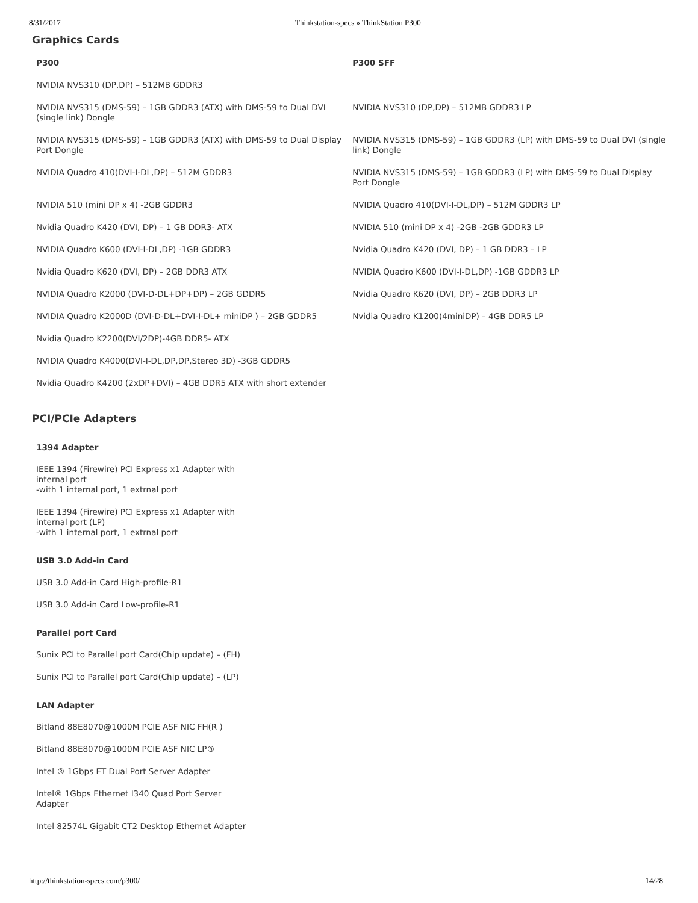8/31/2017 Thinkstation-specs » ThinkStation P300
Graphics Cards
| P300 | P300 SFF |
| --- | --- |
| NVIDIA NVS310 (DP,DP) – 512MB GDDR3 | |
| NVIDIA NVS315 (DMS-59) – 1GB GDDR3 (ATX) with DMS-59 to Dual DVI (single link) Dongle | NVIDIA NVS310 (DP,DP) – 512MB GDDR3 LP |
| NVIDIA NVS315 (DMS-59) – 1GB GDDR3 (ATX) with DMS-59 to Dual Display Port Dongle | NVIDIA NVS315 (DMS-59) – 1GB GDDR3 (LP) with DMS-59 to Dual DVI (single link) Dongle |
| NVIDIA Quadro 410(DVI-I-DL,DP) – 512M GDDR3 | NVIDIA NVS315 (DMS-59) – 1GB GDDR3 (LP) with DMS-59 to Dual Display Port Dongle |
| NVIDIA 510 (mini DP x 4) -2GB GDDR3 | NVIDIA Quadro 410(DVI-I-DL,DP) – 512M GDDR3 LP |
| Nvidia Quadro K420 (DVI, DP) – 1 GB DDR3- ATX | NVIDIA 510 (mini DP x 4) -2GB -2GB GDDR3 LP |
| NVIDIA Quadro K600 (DVI-I-DL,DP) -1GB GDDR3 | Nvidia Quadro K420 (DVI, DP) – 1 GB DDR3 – LP |
| Nvidia Quadro K620 (DVI, DP) – 2GB DDR3 ATX | NVIDIA Quadro K600 (DVI-I-DL,DP) -1GB GDDR3 LP |
| NVIDIA Quadro K2000 (DVI-D-DL+DP+DP) – 2GB GDDR5 | Nvidia Quadro K620 (DVI, DP) – 2GB DDR3 LP |
| NVIDIA Quadro K2000D (DVI-D-DL+DVI-I-DL+ miniDP ) – 2GB GDDR5 | Nvidia Quadro K1200(4miniDP) – 4GB DDR5 LP |
| Nvidia Quadro K2200(DVI/2DP)-4GB DDR5- ATX | |
| NVIDIA Quadro K4000(DVI-I-DL,DP,DP,Stereo 3D) -3GB GDDR5 | |
| Nvidia Quadro K4200 (2xDP+DVI) – 4GB DDR5 ATX with short extender | |
PCI/PCIe Adapters
1394 Adapter
IEEE 1394 (Firewire) PCI Express x1 Adapter with internal port
-with 1 internal port, 1 extrnal port
IEEE 1394 (Firewire) PCI Express x1 Adapter with internal port (LP)
-with 1 internal port, 1 extrnal port
USB 3.0 Add-in Card
USB 3.0 Add-in Card High-profile-R1
USB 3.0 Add-in Card Low-profile-R1
Parallel port Card
Sunix PCI to Parallel port Card(Chip update) – (FH)
Sunix PCI to Parallel port Card(Chip update) – (LP)
LAN Adapter
Bitland 88E8070@1000M PCIE ASF NIC FH(R )
Bitland 88E8070@1000M PCIE ASF NIC LP®
Intel ® 1Gbps ET Dual Port Server Adapter
Intel® 1Gbps Ethernet I340 Quad Port Server Adapter
Intel 82574L Gigabit CT2 Desktop Ethernet Adapter
http://thinkstation-specs.com/p300/ 14/28